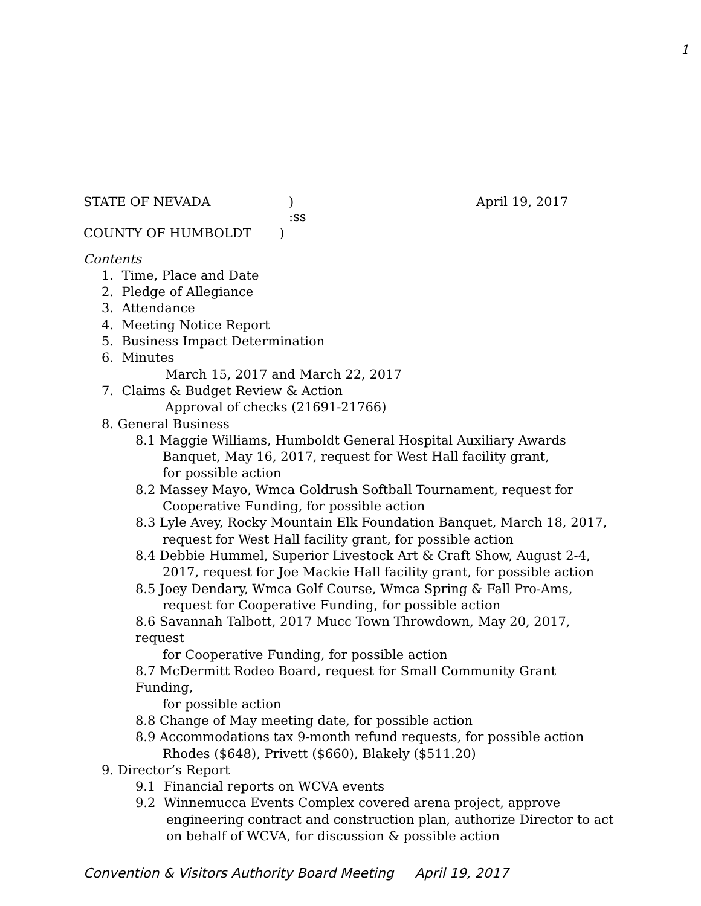1
STATE OF NEVADA) April 19, 2017
:ss
COUNTY OF HUMBOLDT )
Contents
1. Time, Place and Date
2. Pledge of Allegiance
3. Attendance
4. Meeting Notice Report
5. Business Impact Determination
6. Minutes
March 15, 2017 and March 22, 2017
7. Claims & Budget Review & Action
Approval of checks (21691-21766)
8. General Business
8.1 Maggie Williams, Humboldt General Hospital Auxiliary Awards
Banquet, May 16, 2017, request for West Hall facility grant,
for possible action
8.2 Massey Mayo, Wmca Goldrush Softball Tournament, request for
Cooperative Funding, for possible action
8.3 Lyle Avey, Rocky Mountain Elk Foundation Banquet, March 18, 2017,
request for West Hall facility grant, for possible action
8.4 Debbie Hummel, Superior Livestock Art & Craft Show, August 2-4,
2017, request for Joe Mackie Hall facility grant, for possible action
8.5 Joey Dendary, Wmca Golf Course, Wmca Spring & Fall Pro-Ams,
request for Cooperative Funding, for possible action
8.6 Savannah Talbott, 2017 Mucc Town Throwdown, May 20, 2017, request
for Cooperative Funding, for possible action
8.7 McDermitt Rodeo Board, request for Small Community Grant Funding,
for possible action
8.8 Change of May meeting date, for possible action
8.9 Accommodations tax 9-month refund requests, for possible action
Rhodes ($648), Privett ($660), Blakely ($511.20)
9. Director’s Report
9.1 Financial reports on WCVA events
9.2 Winnemucca Events Complex covered arena project, approve
engineering contract and construction plan, authorize Director to act
on behalf of WCVA, for discussion & possible action
Convention & Visitors Authority Board Meeting April 19, 2017